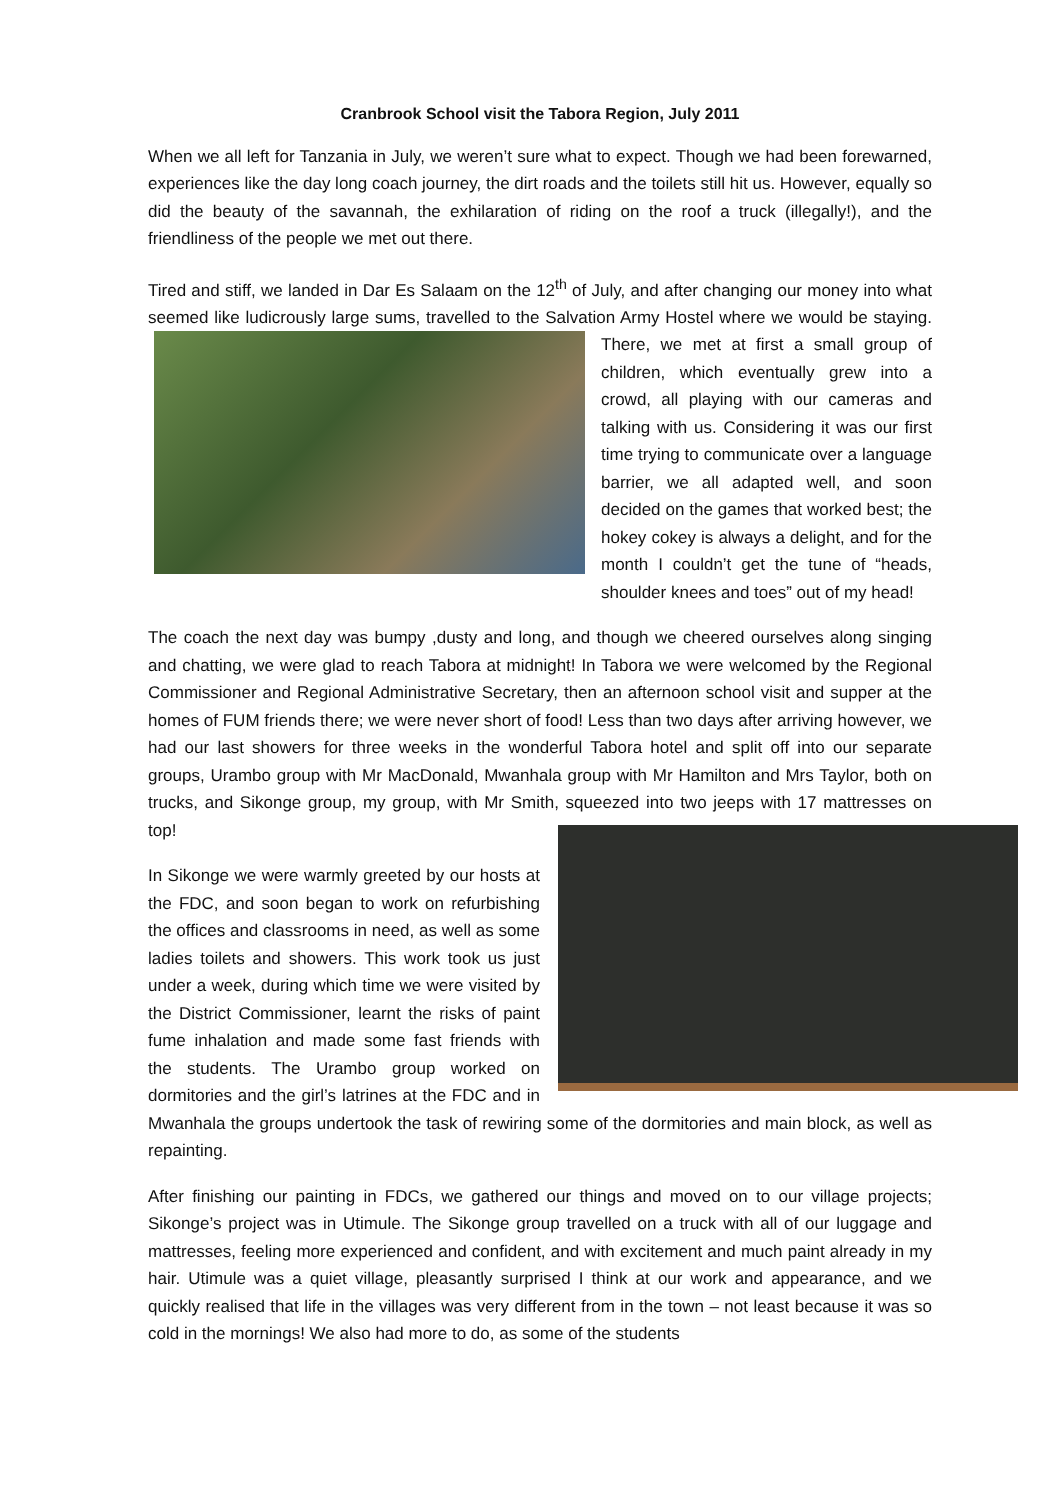Cranbrook School visit the Tabora Region, July 2011
When we all left for Tanzania in July, we weren’t sure what to expect. Though we had been forewarned, experiences like the day long coach journey, the dirt roads and the toilets still hit us. However, equally so did the beauty of the savannah, the exhilaration of riding on the roof a truck (illegally!), and the friendliness of the people we met out there.
Tired and stiff, we landed in Dar Es Salaam on the 12<sup>th</sup> of July, and after changing our money into what seemed like ludicrously large sums, travelled to the Salvation Army Hostel where we would be staying. There, we met at first a small group of children, which eventually grew into a crowd, all playing with our cameras and talking with us. Considering it was our first time trying to communicate over a language barrier, we all adapted well, and soon decided on the games that worked best; the hokey cokey is always a delight, and for the month I couldn’t get the tune of “heads, shoulder knees and toes” out of my head!
The coach the next day was bumpy ,dusty and long, and though we cheered ourselves along singing and chatting, we were glad to reach Tabora at midnight! In Tabora we were welcomed by the Regional Commissioner and Regional Administrative Secretary, then an afternoon school visit and supper at the homes of FUM friends there; we were never short of food! Less than two days after arriving however, we had our last showers for three weeks in the wonderful Tabora hotel and split off into our separate groups, Urambo group with Mr MacDonald, Mwanhala group with Mr Hamilton and Mrs Taylor, both on trucks, and Sikonge group, my group, with Mr Smith, squeezed into two jeeps with 17 mattresses on top!
In Sikonge we were warmly greeted by our hosts at the FDC, and soon began to work on refurbishing the offices and classrooms in need, as well as some ladies toilets and showers. This work took us just under a week, during which time we were visited by the District Commissioner, learnt the risks of paint fume inhalation and made some fast friends with the students. The Urambo group worked on dormitories and the girl’s latrines at the FDC and in Mwanhala the groups undertook the task of rewiring some of the dormitories and main block, as well as repainting.
After finishing our painting in FDCs, we gathered our things and moved on to our village projects; Sikonge’s project was in Utimule. The Sikonge group travelled on a truck with all of our luggage and mattresses, feeling more experienced and confident, and with excitement and much paint already in my hair. Utimule was a quiet village, pleasantly surprised I think at our work and appearance, and we quickly realised that life in the villages was very different from in the town – not least because it was so cold in the mornings! We also had more to do, as some of the students